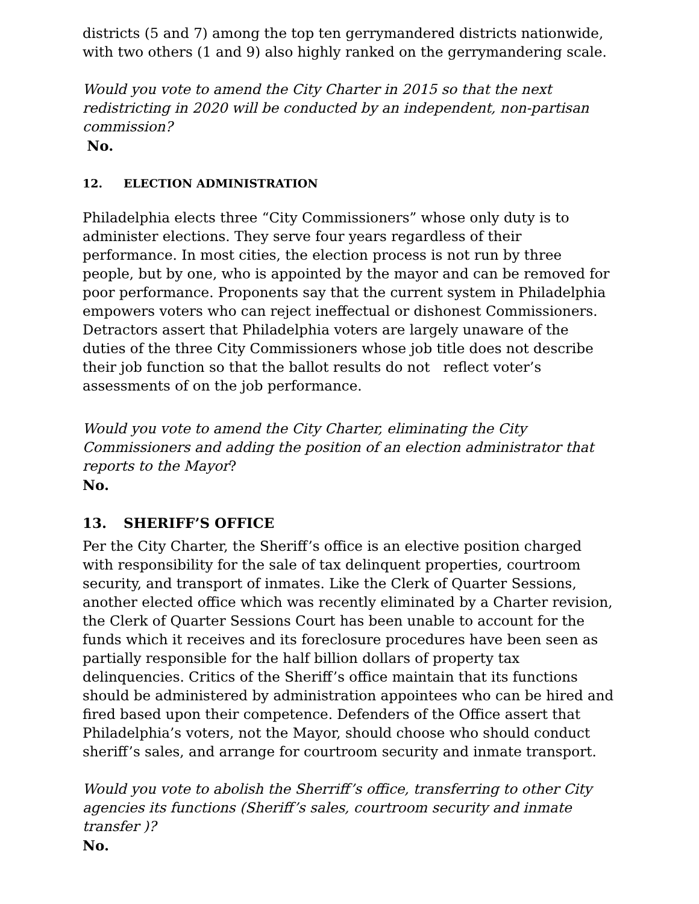districts (5 and 7) among the top ten gerrymandered districts nationwide, with two others (1 and 9) also highly ranked on the gerrymandering scale.
Would you vote to amend the City Charter in 2015 so that the next redistricting in 2020 will be conducted by an independent, non-partisan commission?
No.
12. ELECTION ADMINISTRATION
Philadelphia elects three “City Commissioners” whose only duty is to administer elections. They serve four years regardless of their performance. In most cities, the election process is not run by three people, but by one, who is appointed by the mayor and can be removed for poor performance. Proponents say that the current system in Philadelphia empowers voters who can reject ineffectual or dishonest Commissioners. Detractors assert that Philadelphia voters are largely unaware of the duties of the three City Commissioners whose job title does not describe their job function so that the ballot results do not reflect voter’s assessments of on the job performance.
Would you vote to amend the City Charter, eliminating the City Commissioners and adding the position of an election administrator that reports to the Mayor?
No.
13. SHERIFF’S OFFICE
Per the City Charter, the Sheriff’s office is an elective position charged with responsibility for the sale of tax delinquent properties, courtroom security, and transport of inmates. Like the Clerk of Quarter Sessions, another elected office which was recently eliminated by a Charter revision, the Clerk of Quarter Sessions Court has been unable to account for the funds which it receives and its foreclosure procedures have been seen as partially responsible for the half billion dollars of property tax delinquencies. Critics of the Sheriff’s office maintain that its functions should be administered by administration appointees who can be hired and fired based upon their competence. Defenders of the Office assert that Philadelphia’s voters, not the Mayor, should choose who should conduct sheriff’s sales, and arrange for courtroom security and inmate transport.
Would you vote to abolish the Sherriff’s office, transferring to other City agencies its functions (Sheriff’s sales, courtroom security and inmate transfer )?
No.